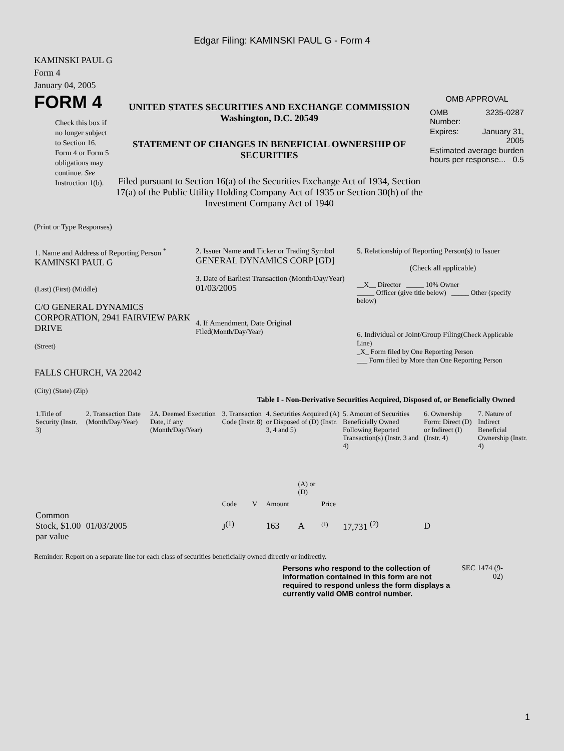Edgar Filing: KAMINSKI PAUL G - Form 4
KAMINSKI PAUL G
Form 4
January 04, 2005
FORM 4
Check this box if no longer subject to Section 16. Form 4 or Form 5 obligations may continue. See Instruction 1(b).
UNITED STATES SECURITIES AND EXCHANGE COMMISSION
Washington, D.C. 20549
STATEMENT OF CHANGES IN BENEFICIAL OWNERSHIP OF SECURITIES
Filed pursuant to Section 16(a) of the Securities Exchange Act of 1934, Section 17(a) of the Public Utility Holding Company Act of 1935 or Section 30(h) of the Investment Company Act of 1940
OMB APPROVAL
| OMB Number: | 3235-0287 |
| Expires: | January 31, 2005 |
| Estimated average burden hours per response... 0.5 | |
(Print or Type Responses)
| 1. Name and Address of Reporting Person <sup>*</sup> KAMINSKI PAUL G (Last) (First) (Middle) C/O GENERAL DYNAMICS CORPORATION, 2941 FAIRVIEW PARK DRIVE (Street) FALLS CHURCH, VA 22042 (City) (State) (Zip) | 2. Issuer Name and Ticker or Trading Symbol GENERAL DYNAMICS CORP [GD] 3. Date of Earliest Transaction (Month/Day/Year) 01/03/2005 4. If Amendment, Date Original Filed (Month/Day/Year) | 5. Relationship of Reporting Person(s) to Issuer (Check all applicable) __X__ Director _____ 10% Owner _____ Officer (give title below) _____ Other (specify below) 6. Individual or Joint/Group Filing (Check Applicable Line) _X_ Form filed by One Reporting Person ___ Form filed by More than One Reporting Person |
Table I - Non-Derivative Securities Acquired, Disposed of, or Beneficially Owned
| 1.Title of Security (Instr. 3) | 2. Transaction Date (Month/Day/Year) | 2A. Deemed Execution Date, if any (Month/Day/Year) | 3. Transaction Code (Instr. 8) | | 4. Securities Acquired (A) or Disposed of (D) (Instr. 3, 4 and 5) | | | 5. Amount of Securities Beneficially Owned Following Reported Transaction(s) (Instr. 3 and 4) | 6. Ownership Form: Direct (D) or Indirect (I) (Instr. 4) | 7. Nature of Indirect Beneficial Ownership (Instr. 4) |
| | | | Code | V | Amount | (A) or (D) | Price | | | |
| Common Stock, $1.00 par value | 01/03/2005 | | J<sup>(1)</sup> | | 163 | A | <sup>(1)</sup> | 17,731 <sup>(2)</sup> | D | |
Reminder: Report on a separate line for each class of securities beneficially owned directly or indirectly.
Persons who respond to the collection of information contained in this form are not required to respond unless the form displays a currently valid OMB control number.
SEC 1474 (9-02)
1